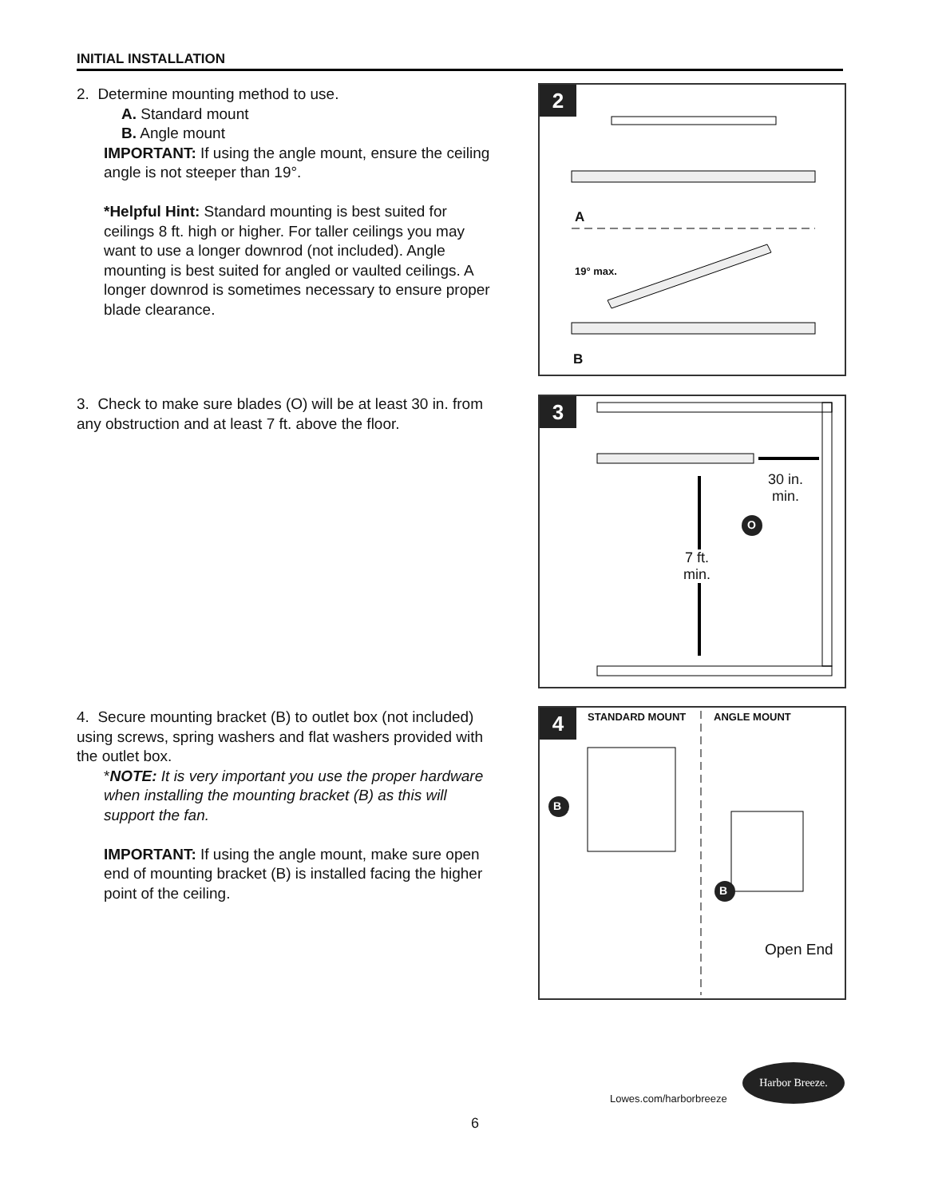INITIAL INSTALLATION
2. Determine mounting method to use.
A. Standard mount
B. Angle mount
IMPORTANT: If using the angle mount, ensure the ceiling angle is not steeper than 19°.
*Helpful Hint: Standard mounting is best suited for ceilings 8 ft. high or higher. For taller ceilings you may want to use a longer downrod (not included). Angle mounting is best suited for angled or vaulted ceilings. A longer downrod is sometimes necessary to ensure proper blade clearance.
2
A
19° max.
B
3. Check to make sure blades (O) will be at least 30 in. from any obstruction and at least 7 ft. above the floor.
3
30 in.
min.
O
7 ft.
min.
4. Secure mounting bracket (B) to outlet box (not included) using screws, spring washers and flat washers provided with the outlet box.
*NOTE: It is very important you use the proper hardware when installing the mounting bracket (B) as this will support the fan.
IMPORTANT: If using the angle mount, make sure open end of mounting bracket (B) is installed facing the higher point of the ceiling.
4 STANDARD MOUNT ANGLE MOUNT
B
B
Open End
Lowes.com/harborbreeze
Harbor Breeze.
6